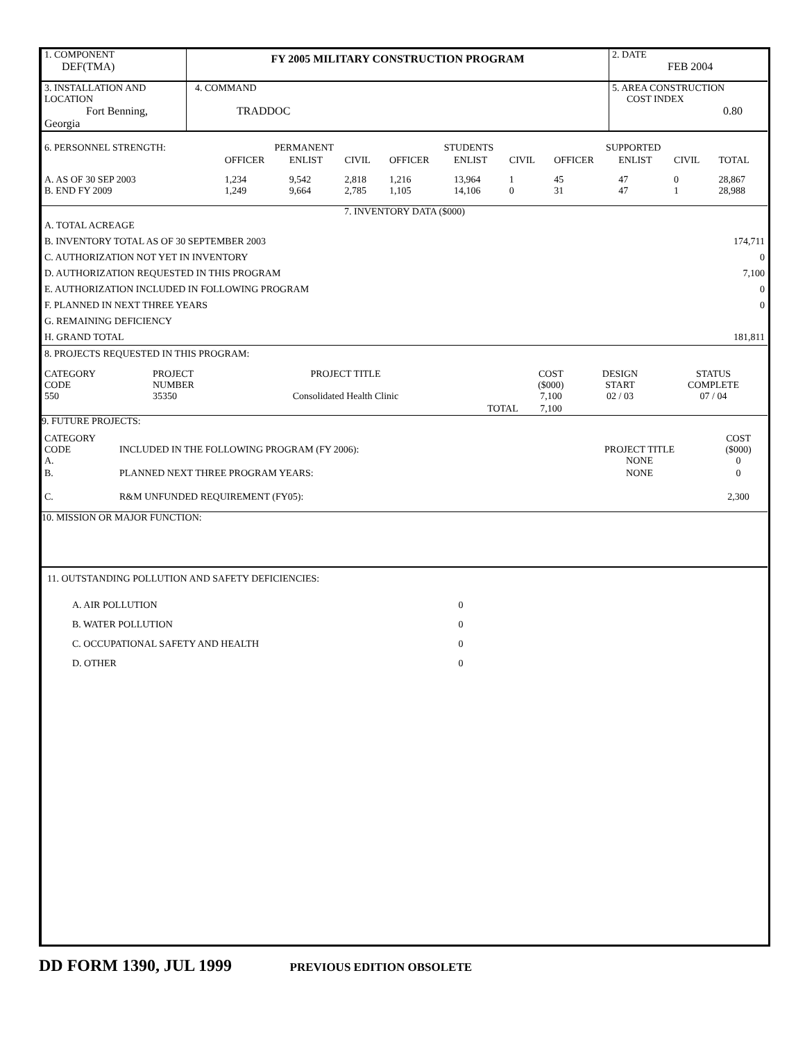| 1. COMPONENT DEF(TMA) | FY 2005 MILITARY CONSTRUCTION PROGRAM | 2. DATE FEB 2004 |
| 3. INSTALLATION AND LOCATION Fort Benning, Georgia | 4. COMMAND TRADDOC | 5. AREA CONSTRUCTION COST INDEX 0.80 |
| 6. PERSONNEL STRENGTH: | PERMANENT | | | STUDENTS | | | SUPPORTED | | | |
| | OFFICER | ENLIST | CIVIL | OFFICER | ENLIST | CIVIL | OFFICER | ENLIST | CIVIL | TOTAL |
| A. AS OF 30 SEP 2003 B. END FY 2009 | 1,234 1,249 | 9,542 9,664 | 2,818 2,785 | 1,216 1,105 | 13,964 14,106 | 1 0 | 45 31 | 47 47 | 0 1 | 28,867 28,988 |
7. INVENTORY DATA ($000)
| A. TOTAL ACREAGE | |
| B. INVENTORY TOTAL AS OF 30 SEPTEMBER 2003 | 174,711 |
| C. AUTHORIZATION NOT YET IN INVENTORY | 0 |
| D. AUTHORIZATION REQUESTED IN THIS PROGRAM | 7,100 |
| E. AUTHORIZATION INCLUDED IN FOLLOWING PROGRAM | 0 |
| F. PLANNED IN NEXT THREE YEARS | 0 |
| G. REMAINING DEFICIENCY | |
| H. GRAND TOTAL | 181,811 |
8. PROJECTS REQUESTED IN THIS PROGRAM:
| CATEGORY CODE 550 | PROJECT NUMBER 35350 | PROJECT TITLE Consolidated Health Clinic | | COST ($000) 7,100 | DESIGN START 02 / 03 | STATUS COMPLETE 07 / 04 |
| | | | TOTAL | 7,100 | | |
9. FUTURE PROJECTS:
| CATEGORY CODE A. | INCLUDED IN THE FOLLOWING PROGRAM (FY 2006): | PROJECT TITLE NONE | COST ($000) 0 |
| B. | PLANNED NEXT THREE PROGRAM YEARS: | NONE | 0 |
| C. | R&M UNFUNDED REQUIREMENT (FY05): | | 2,300 |
10. MISSION OR MAJOR FUNCTION:
11. OUTSTANDING POLLUTION AND SAFETY DEFICIENCIES:
| A. AIR POLLUTION | 0 | |
| B. WATER POLLUTION | 0 | |
| C. OCCUPATIONAL SAFETY AND HEALTH | 0 | |
| D. OTHER | 0 | |
DD FORM 1390, JUL 1999 PREVIOUS EDITION OBSOLETE